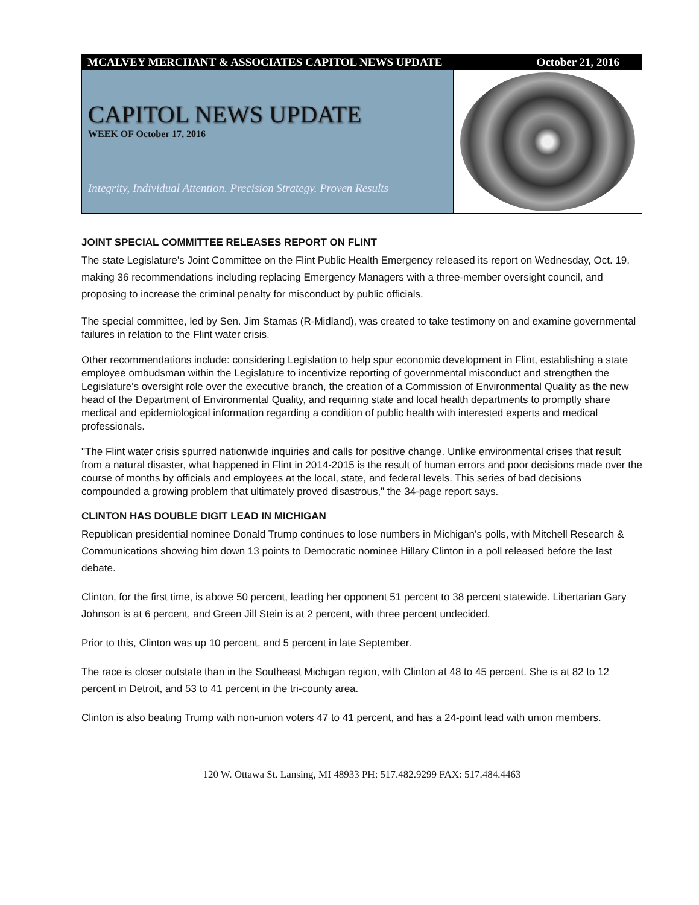MCALVEY MERCHANT & ASSOCIATES CAPITOL NEWS UPDATE October 21, 2016
CAPITOL NEWS UPDATE
WEEK OF October 17, 2016
Integrity, Individual Attention. Precision Strategy. Proven Results
JOINT SPECIAL COMMITTEE RELEASES REPORT ON FLINT
The state Legislature’s Joint Committee on the Flint Public Health Emergency released its report on Wednesday, Oct. 19, making 36 recommendations including replacing Emergency Managers with a three-member oversight council, and proposing to increase the criminal penalty for misconduct by public officials.
The special committee, led by Sen. Jim Stamas (R-Midland), was created to take testimony on and examine governmental failures in relation to the Flint water crisis.
Other recommendations include: considering Legislation to help spur economic development in Flint, establishing a state employee ombudsman within the Legislature to incentivize reporting of governmental misconduct and strengthen the Legislature's oversight role over the executive branch, the creation of a Commission of Environmental Quality as the new head of the Department of Environmental Quality, and requiring state and local health departments to promptly share medical and epidemiological information regarding a condition of public health with interested experts and medical professionals.
"The Flint water crisis spurred nationwide inquiries and calls for positive change. Unlike environmental crises that result from a natural disaster, what happened in Flint in 2014-2015 is the result of human errors and poor decisions made over the course of months by officials and employees at the local, state, and federal levels. This series of bad decisions compounded a growing problem that ultimately proved disastrous," the 34-page report says.
CLINTON HAS DOUBLE DIGIT LEAD IN MICHIGAN
Republican presidential nominee Donald Trump continues to lose numbers in Michigan’s polls, with Mitchell Research & Communications showing him down 13 points to Democratic nominee Hillary Clinton in a poll released before the last debate.
Clinton, for the first time, is above 50 percent, leading her opponent 51 percent to 38 percent statewide. Libertarian Gary Johnson is at 6 percent, and Green Jill Stein is at 2 percent, with three percent undecided.
Prior to this, Clinton was up 10 percent, and 5 percent in late September.
The race is closer outstate than in the Southeast Michigan region, with Clinton at 48 to 45 percent. She is at 82 to 12 percent in Detroit, and 53 to 41 percent in the tri-county area.
Clinton is also beating Trump with non-union voters 47 to 41 percent, and has a 24-point lead with union members.
120 W. Ottawa St. Lansing, MI 48933 PH: 517.482.9299 FAX: 517.484.4463